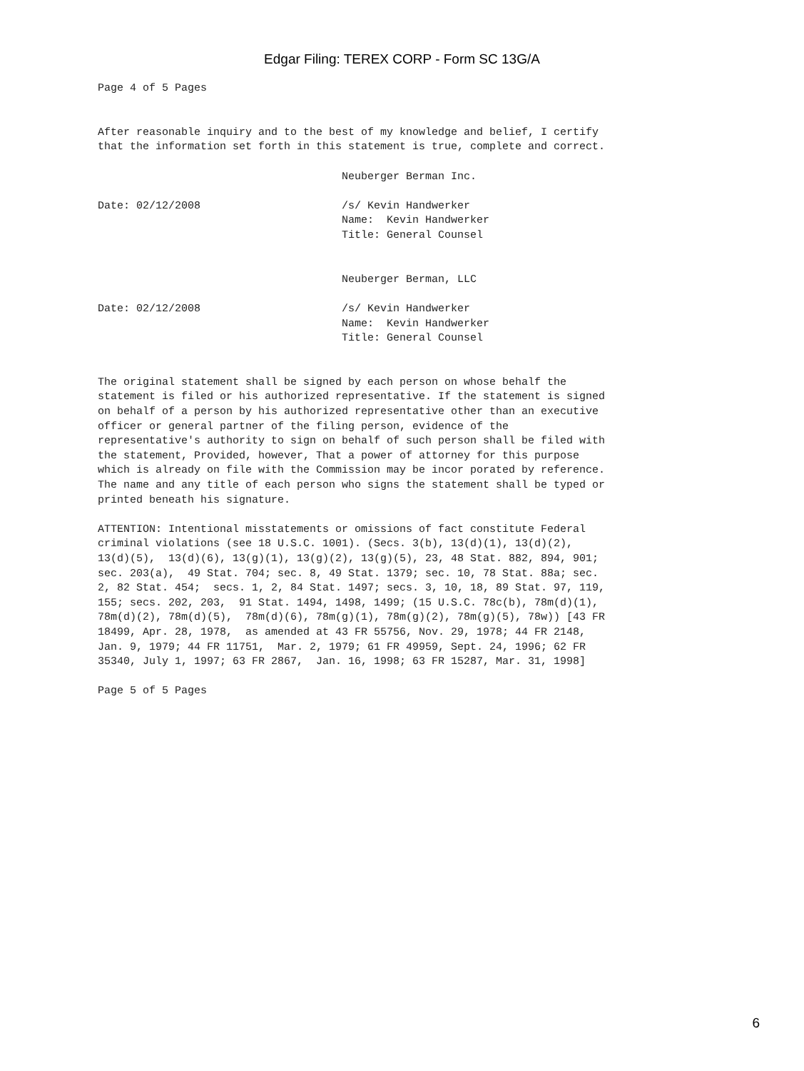Edgar Filing: TEREX CORP - Form SC 13G/A
Page 4 of 5 Pages


After reasonable inquiry and to the best of my knowledge and belief, I certify
that the information set forth in this statement is true, complete and correct.

                                      Neuberger Berman Inc.

Date: 02/12/2008                      /s/ Kevin Handwerker
                                      Name:  Kevin Handwerker
                                      Title: General Counsel


                                      Neuberger Berman, LLC

Date: 02/12/2008                      /s/ Kevin Handwerker
                                      Name:  Kevin Handwerker
                                      Title: General Counsel


The original statement shall be signed by each person on whose behalf the
statement is filed or his authorized representative. If the statement is signed
on behalf of a person by his authorized representative other than an executive
officer or general partner of the filing person, evidence of the
representative's authority to sign on behalf of such person shall be filed with
the statement, Provided, however, That a power of attorney for this purpose
which is already on file with the Commission may be incor porated by reference.
The name and any title of each person who signs the statement shall be typed or
printed beneath his signature.

ATTENTION: Intentional misstatements or omissions of fact constitute Federal
criminal violations (see 18 U.S.C. 1001). (Secs. 3(b), 13(d)(1), 13(d)(2),
13(d)(5),  13(d)(6), 13(g)(1), 13(g)(2), 13(g)(5), 23, 48 Stat. 882, 894, 901;
sec. 203(a),  49 Stat. 704; sec. 8, 49 Stat. 1379; sec. 10, 78 Stat. 88a; sec.
2, 82 Stat. 454;  secs. 1, 2, 84 Stat. 1497; secs. 3, 10, 18, 89 Stat. 97, 119,
155; secs. 202, 203,  91 Stat. 1494, 1498, 1499; (15 U.S.C. 78c(b), 78m(d)(1),
78m(d)(2), 78m(d)(5),  78m(d)(6), 78m(g)(1), 78m(g)(2), 78m(g)(5), 78w)) [43 FR
18499, Apr. 28, 1978,  as amended at 43 FR 55756, Nov. 29, 1978; 44 FR 2148,
Jan. 9, 1979; 44 FR 11751,  Mar. 2, 1979; 61 FR 49959, Sept. 24, 1996; 62 FR
35340, July 1, 1997; 63 FR 2867,  Jan. 16, 1998; 63 FR 15287, Mar. 31, 1998]

Page 5 of 5 Pages
6